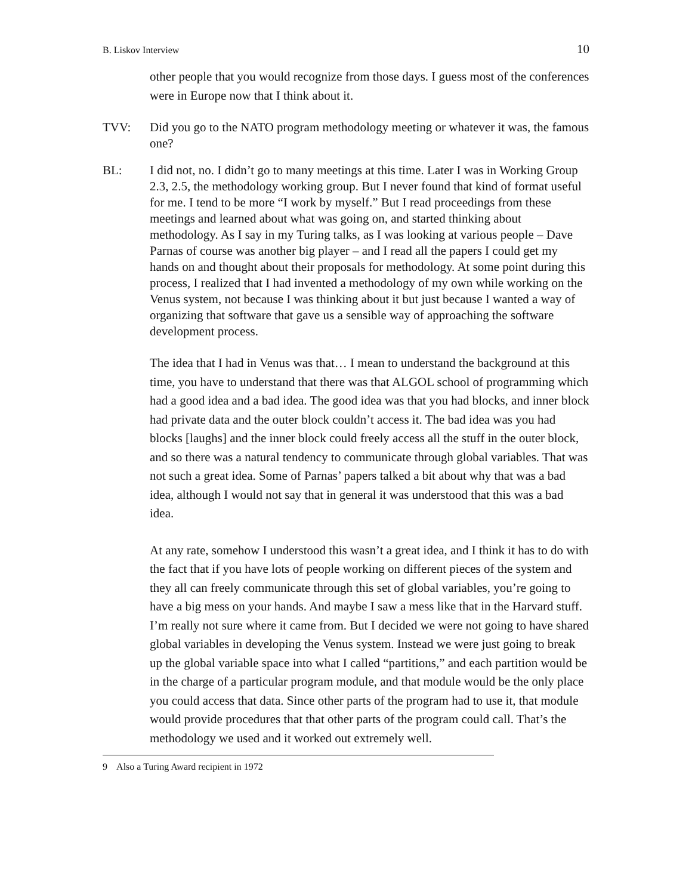B. Liskov Interview 10
other people that you would recognize from those days. I guess most of the conferences were in Europe now that I think about it.
TVV: Did you go to the NATO program methodology meeting or whatever it was, the famous one?
BL: I did not, no. I didn’t go to many meetings at this time. Later I was in Working Group 2.3, 2.5, the methodology working group. But I never found that kind of format useful for me. I tend to be more “I work by myself.” But I read proceedings from these meetings and learned about what was going on, and started thinking about methodology. As I say in my Turing talks, as I was looking at various people – Dave Parnas of course was another big player – and I read all the papers I could get my hands on and thought about their proposals for methodology. At some point during this process, I realized that I had invented a methodology of my own while working on the Venus system, not because I was thinking about it but just because I wanted a way of organizing that software that gave us a sensible way of approaching the software development process.
The idea that I had in Venus was that… I mean to understand the background at this time, you have to understand that there was that ALGOL school of programming which had a good idea and a bad idea. The good idea was that you had blocks, and inner block had private data and the outer block couldn’t access it. The bad idea was you had blocks [laughs] and the inner block could freely access all the stuff in the outer block, and so there was a natural tendency to communicate through global variables. That was not such a great idea. Some of Parnas’ papers talked a bit about why that was a bad idea, although I would not say that in general it was understood that this was a bad idea.
At any rate, somehow I understood this wasn’t a great idea, and I think it has to do with the fact that if you have lots of people working on different pieces of the system and they all can freely communicate through this set of global variables, you’re going to have a big mess on your hands. And maybe I saw a mess like that in the Harvard stuff. I’m really not sure where it came from. But I decided we were not going to have shared global variables in developing the Venus system. Instead we were just going to break up the global variable space into what I called “partitions,” and each partition would be in the charge of a particular program module, and that module would be the only place you could access that data. Since other parts of the program had to use it, that module would provide procedures that that other parts of the program could call. That’s the methodology we used and it worked out extremely well.
9 Also a Turing Award recipient in 1972